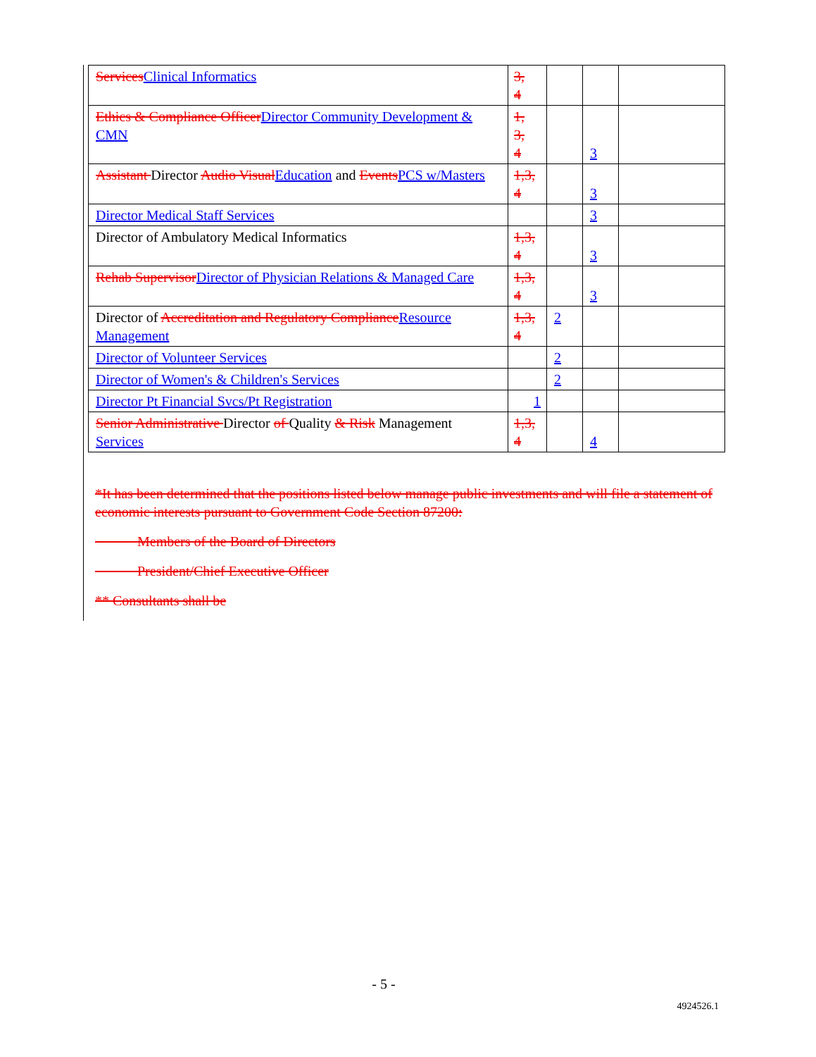| Services Clinical Informatics | 3, 4 | | | |
| Ethics & Compliance Officer Director Community Development & CMN | 1, 3, 4 | | 3 | |
| Assistant Director Audio Visual Education and Events PCS w/Masters | 1,3, 4 | | 3 | |
| Director Medical Staff Services | | | 3 | |
| Director of Ambulatory Medical Informatics | 1,3, 4 | | 3 | |
| Rehab Supervisor Director of Physician Relations & Managed Care | 1,3, 4 | | 3 | |
| Director of Accreditation and Regulatory Compliance Resource Management | 1,3, 4 | 2 | | |
| Director of Volunteer Services | | 2 | | |
| Director of Women's & Children's Services | | 2 | | |
| Director Pt Financial Svcs/Pt Registration | 1 | | | |
| Senior Administrative Director of Quality & Risk Management Services | 1,3, 4 | | 4 | |
*It has been determined that the positions listed below manage public investments and will file a statement of economic interests pursuant to Government Code Section 87200:
Members of the Board of Directors
President/Chief Executive Officer
** Consultants shall be
- 5 -
4924526.1